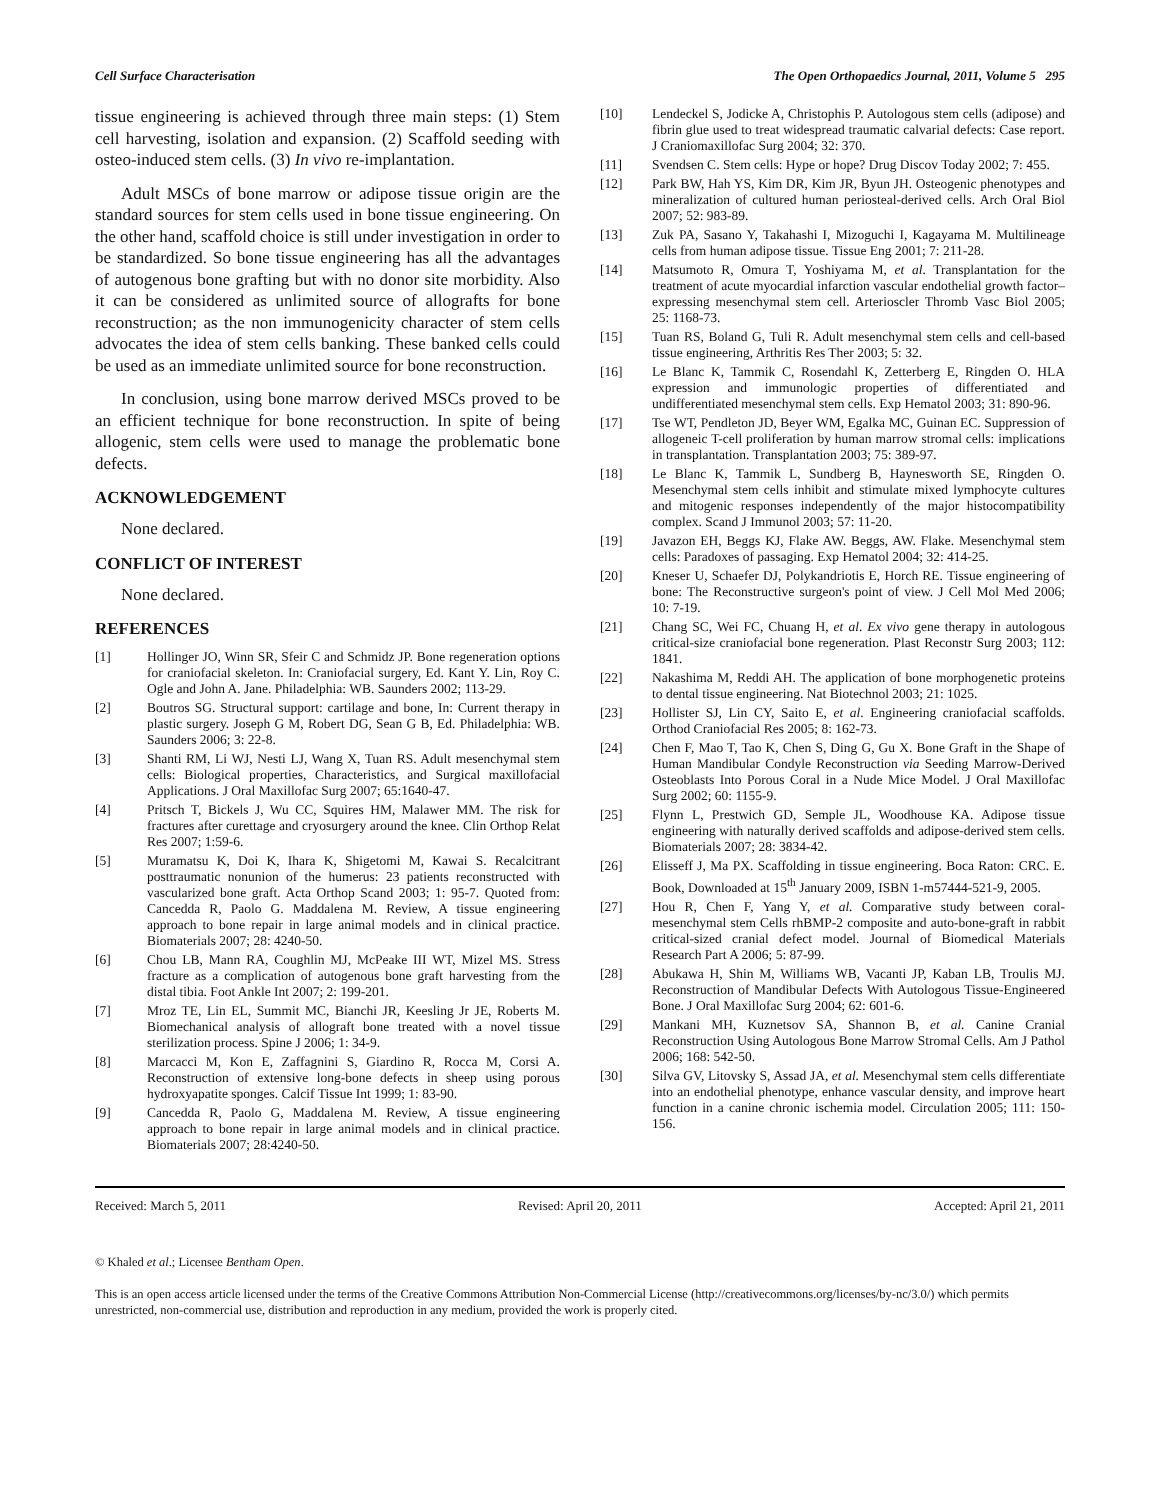Cell Surface Characterisation The Open Orthopaedics Journal, 2011, Volume 5 295
tissue engineering is achieved through three main steps: (1) Stem cell harvesting, isolation and expansion. (2) Scaffold seeding with osteo-induced stem cells. (3) In vivo re-implantation.
Adult MSCs of bone marrow or adipose tissue origin are the standard sources for stem cells used in bone tissue engineering. On the other hand, scaffold choice is still under investigation in order to be standardized. So bone tissue engineering has all the advantages of autogenous bone grafting but with no donor site morbidity. Also it can be considered as unlimited source of allografts for bone reconstruction; as the non immunogenicity character of stem cells advocates the idea of stem cells banking. These banked cells could be used as an immediate unlimited source for bone reconstruction.
In conclusion, using bone marrow derived MSCs proved to be an efficient technique for bone reconstruction. In spite of being allogenic, stem cells were used to manage the problematic bone defects.
ACKNOWLEDGEMENT
None declared.
CONFLICT OF INTEREST
None declared.
REFERENCES
[1] Hollinger JO, Winn SR, Sfeir C and Schmidz JP. Bone regeneration options for craniofacial skeleton. In: Craniofacial surgery, Ed. Kant Y. Lin, Roy C. Ogle and John A. Jane. Philadelphia: WB. Saunders 2002; 113-29.
[2] Boutros SG. Structural support: cartilage and bone, In: Current therapy in plastic surgery. Joseph G M, Robert DG, Sean G B, Ed. Philadelphia: WB. Saunders 2006; 3: 22-8.
[3] Shanti RM, Li WJ, Nesti LJ, Wang X, Tuan RS. Adult mesenchymal stem cells: Biological properties, Characteristics, and Surgical maxillofacial Applications. J Oral Maxillofac Surg 2007; 65:1640-47.
[4] Pritsch T, Bickels J, Wu CC, Squires HM, Malawer MM. The risk for fractures after curettage and cryosurgery around the knee. Clin Orthop Relat Res 2007; 1:59-6.
[5] Muramatsu K, Doi K, Ihara K, Shigetomi M, Kawai S. Recalcitrant posttraumatic nonunion of the humerus: 23 patients reconstructed with vascularized bone graft. Acta Orthop Scand 2003; 1: 95-7. Quoted from: Cancedda R, Paolo G. Maddalena M. Review, A tissue engineering approach to bone repair in large animal models and in clinical practice. Biomaterials 2007; 28: 4240-50.
[6] Chou LB, Mann RA, Coughlin MJ, McPeake III WT, Mizel MS. Stress fracture as a complication of autogenous bone graft harvesting from the distal tibia. Foot Ankle Int 2007; 2: 199-201.
[7] Mroz TE, Lin EL, Summit MC, Bianchi JR, Keesling Jr JE, Roberts M. Biomechanical analysis of allograft bone treated with a novel tissue sterilization process. Spine J 2006; 1: 34-9.
[8] Marcacci M, Kon E, Zaffagnini S, Giardino R, Rocca M, Corsi A. Reconstruction of extensive long-bone defects in sheep using porous hydroxyapatite sponges. Calcif Tissue Int 1999; 1: 83-90.
[9] Cancedda R, Paolo G, Maddalena M. Review, A tissue engineering approach to bone repair in large animal models and in clinical practice. Biomaterials 2007; 28:4240-50.
[10] Lendeckel S, Jodicke A, Christophis P. Autologous stem cells (adipose) and fibrin glue used to treat widespread traumatic calvarial defects: Case report. J Craniomaxillofac Surg 2004; 32: 370.
[11] Svendsen C. Stem cells: Hype or hope? Drug Discov Today 2002; 7: 455.
[12] Park BW, Hah YS, Kim DR, Kim JR, Byun JH. Osteogenic phenotypes and mineralization of cultured human periosteal-derived cells. Arch Oral Biol 2007; 52: 983-89.
[13] Zuk PA, Sasano Y, Takahashi I, Mizoguchi I, Kagayama M. Multilineage cells from human adipose tissue. Tissue Eng 2001; 7: 211-28.
[14] Matsumoto R, Omura T, Yoshiyama M, et al. Transplantation for the treatment of acute myocardial infarction vascular endothelial growth factor–expressing mesenchymal stem cell. Arterioscler Thromb Vasc Biol 2005; 25: 1168-73.
[15] Tuan RS, Boland G, Tuli R. Adult mesenchymal stem cells and cell-based tissue engineering, Arthritis Res Ther 2003; 5: 32.
[16] Le Blanc K, Tammik C, Rosendahl K, Zetterberg E, Ringden O. HLA expression and immunologic properties of differentiated and undifferentiated mesenchymal stem cells. Exp Hematol 2003; 31: 890-96.
[17] Tse WT, Pendleton JD, Beyer WM, Egalka MC, Guinan EC. Suppression of allogeneic T-cell proliferation by human marrow stromal cells: implications in transplantation. Transplantation 2003; 75: 389-97.
[18] Le Blanc K, Tammik L, Sundberg B, Haynesworth SE, Ringden O. Mesenchymal stem cells inhibit and stimulate mixed lymphocyte cultures and mitogenic responses independently of the major histocompatibility complex. Scand J Immunol 2003; 57: 11-20.
[19] Javazon EH, Beggs KJ, Flake AW. Beggs, AW. Flake. Mesenchymal stem cells: Paradoxes of passaging. Exp Hematol 2004; 32: 414-25.
[20] Kneser U, Schaefer DJ, Polykandriotis E, Horch RE. Tissue engineering of bone: The Reconstructive surgeon's point of view. J Cell Mol Med 2006; 10: 7-19.
[21] Chang SC, Wei FC, Chuang H, et al. Ex vivo gene therapy in autologous critical-size craniofacial bone regeneration. Plast Reconstr Surg 2003; 112: 1841.
[22] Nakashima M, Reddi AH. The application of bone morphogenetic proteins to dental tissue engineering. Nat Biotechnol 2003; 21: 1025.
[23] Hollister SJ, Lin CY, Saito E, et al. Engineering craniofacial scaffolds. Orthod Craniofacial Res 2005; 8: 162-73.
[24] Chen F, Mao T, Tao K, Chen S, Ding G, Gu X. Bone Graft in the Shape of Human Mandibular Condyle Reconstruction via Seeding Marrow-Derived Osteoblasts Into Porous Coral in a Nude Mice Model. J Oral Maxillofac Surg 2002; 60: 1155-9.
[25] Flynn L, Prestwich GD, Semple JL, Woodhouse KA. Adipose tissue engineering with naturally derived scaffolds and adipose-derived stem cells. Biomaterials 2007; 28: 3834-42.
[26] Elisseff J, Ma PX. Scaffolding in tissue engineering. Boca Raton: CRC. E. Book, Downloaded at 15<sup>th</sup> January 2009, ISBN 1-m57444-521-9, 2005.
[27] Hou R, Chen F, Yang Y, et al. Comparative study between coral-mesenchymal stem Cells rhBMP-2 composite and auto-bone-graft in rabbit critical-sized cranial defect model. Journal of Biomedical Materials Research Part A 2006; 5: 87-99.
[28] Abukawa H, Shin M, Williams WB, Vacanti JP, Kaban LB, Troulis MJ. Reconstruction of Mandibular Defects With Autologous Tissue-Engineered Bone. J Oral Maxillofac Surg 2004; 62: 601-6.
[29] Mankani MH, Kuznetsov SA, Shannon B, et al. Canine Cranial Reconstruction Using Autologous Bone Marrow Stromal Cells. Am J Pathol 2006; 168: 542-50.
[30] Silva GV, Litovsky S, Assad JA, et al. Mesenchymal stem cells differentiate into an endothelial phenotype, enhance vascular density, and improve heart function in a canine chronic ischemia model. Circulation 2005; 111: 150-156.
Received: March 5, 2011 Revised: April 20, 2011 Accepted: April 21, 2011
© Khaled et al.; Licensee Bentham Open.
This is an open access article licensed under the terms of the Creative Commons Attribution Non-Commercial License (http://creativecommons.org/licenses/by-nc/3.0/) which permits unrestricted, non-commercial use, distribution and reproduction in any medium, provided the work is properly cited.